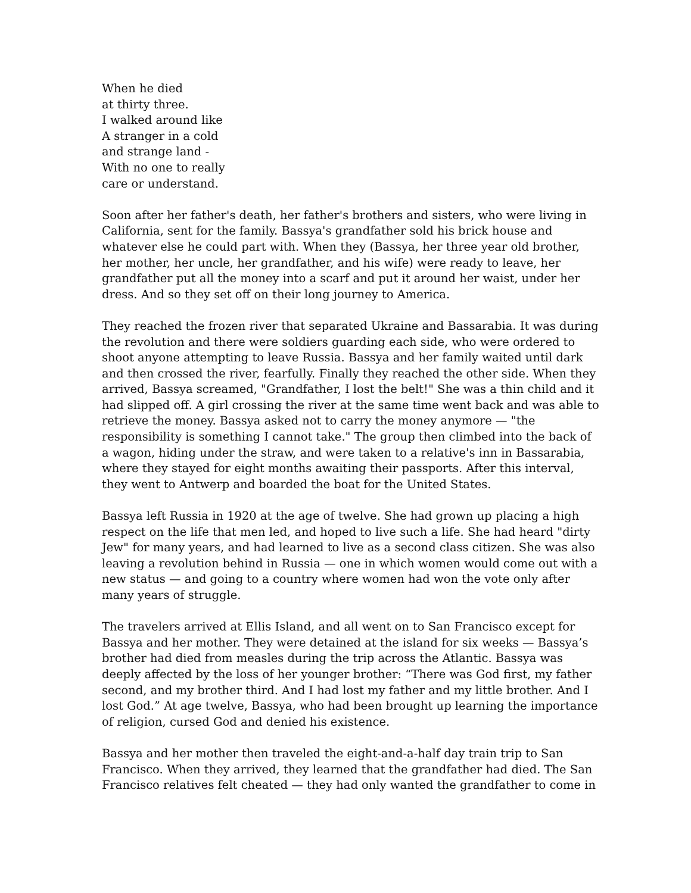When he died
at thirty three.
I walked around like
A stranger in a cold
and strange land -
With no one to really
care or understand.
Soon after her father's death, her father's brothers and sisters, who were living in California, sent for the family. Bassya's grandfather sold his brick house and whatever else he could part with. When they (Bassya, her three year old brother, her mother, her uncle, her grandfather, and his wife) were ready to leave, her grandfather put all the money into a scarf and put it around her waist, under her dress. And so they set off on their long journey to America.
They reached the frozen river that separated Ukraine and Bassarabia. It was during the revolution and there were soldiers guarding each side, who were ordered to shoot anyone attempting to leave Russia. Bassya and her family waited until dark and then crossed the river, fearfully. Finally they reached the other side. When they arrived, Bassya screamed, "Grandfather, I lost the belt!" She was a thin child and it had slipped off. A girl crossing the river at the same time went back and was able to retrieve the money. Bassya asked not to carry the money anymore — "the responsibility is something I cannot take." The group then climbed into the back of a wagon, hiding under the straw, and were taken to a relative's inn in Bassarabia, where they stayed for eight months awaiting their passports. After this interval, they went to Antwerp and boarded the boat for the United States.
Bassya left Russia in 1920 at the age of twelve. She had grown up placing a high respect on the life that men led, and hoped to live such a life. She had heard "dirty Jew" for many years, and had learned to live as a second class citizen. She was also leaving a revolution behind in Russia — one in which women would come out with a new status — and going to a country where women had won the vote only after many years of struggle.
The travelers arrived at Ellis Island, and all went on to San Francisco except for Bassya and her mother. They were detained at the island for six weeks — Bassya’s brother had died from measles during the trip across the Atlantic. Bassya was deeply affected by the loss of her younger brother: “There was God first, my father second, and my brother third. And I had lost my father and my little brother. And I lost God.” At age twelve, Bassya, who had been brought up learning the importance of religion, cursed God and denied his existence.
Bassya and her mother then traveled the eight-and-a-half day train trip to San Francisco. When they arrived, they learned that the grandfather had died. The San Francisco relatives felt cheated — they had only wanted the grandfather to come in